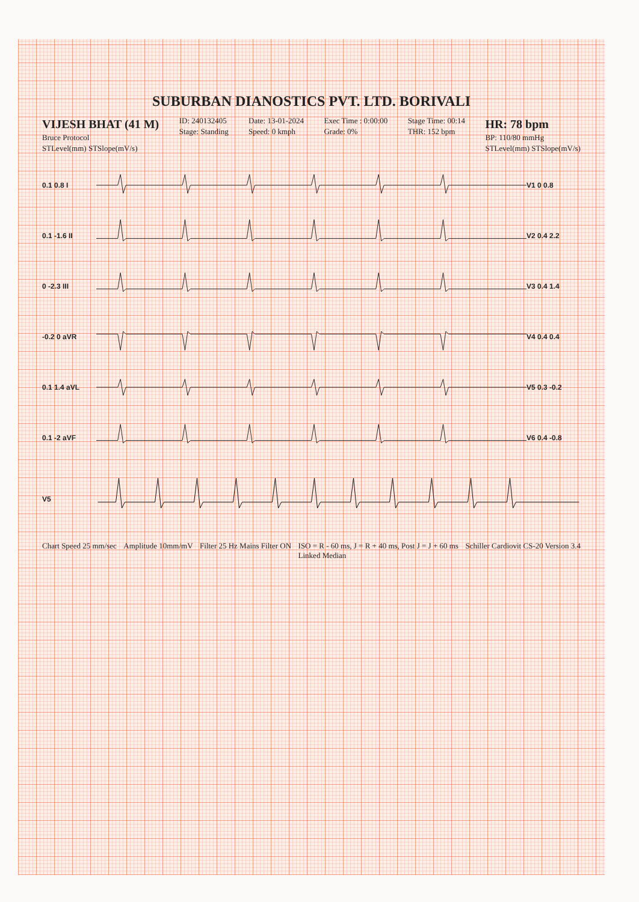SUBURBAN DIANOSTICS PVT. LTD. BORIVALI
VIJESH BHAT (41 M)
Bruce Protocol
STLevel(mm) STSlope(mV/s)
ID: 240132405
Stage: Standing
Date: 13-01-2024
Speed: 0 kmph
Exec Time : 0:00:00
Grade: 0%
Stage Time: 00:14
THR: 152 bpm
HR: 78 bpm
BP: 110/80 mmHg
STLevel(mm) STSlope(mV/s)
0.1 0.8 I V1 0 0.8
0.1 -1.6 II V2 0.4 2.2
0 -2.3 III V3 0.4 1.4
-0.2 0 aVR V4 0.4 0.4
0.1 1.4 aVL V5 0.3 -0.2
0.1 -2 aVF V6 0.4 -0.8
V5
Chart Speed 25 mm/sec Amplitude 10mm/mV Filter 25 Hz Mains Filter ON ISO = R - 60 ms, J = R + 40 ms, Post J = J + 60 ms
Linked Median Schiller Cardiovit CS-20 Version 3.4